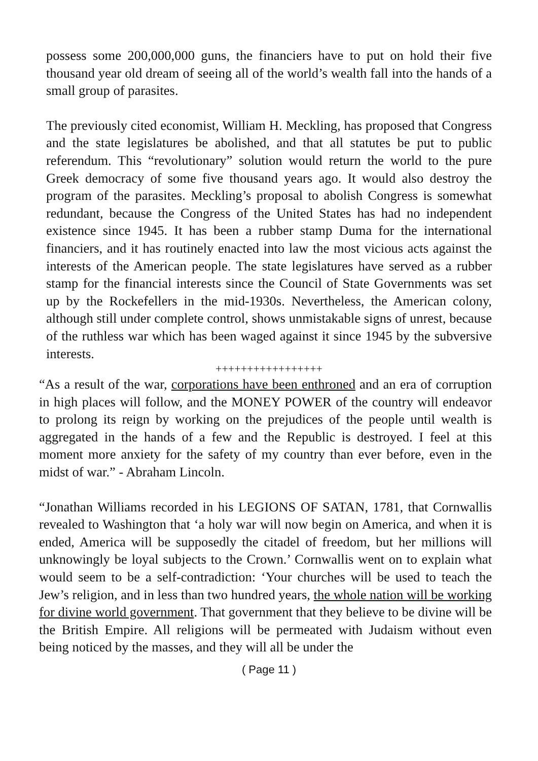possess some 200,000,000 guns, the financiers have to put on hold their five thousand year old dream of seeing all of the world’s wealth fall into the hands of a small group of parasites.
The previously cited economist, William H. Meckling, has proposed that Congress and the state legislatures be abolished, and that all statutes be put to public referendum. This “revolutionary” solution would return the world to the pure Greek democracy of some five thousand years ago. It would also destroy the program of the parasites. Meckling’s proposal to abolish Congress is somewhat redundant, because the Congress of the United States has had no independent existence since 1945. It has been a rubber stamp Duma for the international financiers, and it has routinely enacted into law the most vicious acts against the interests of the American people. The state legislatures have served as a rubber stamp for the financial interests since the Council of State Governments was set up by the Rockefellers in the mid-1930s. Nevertheless, the American colony, although still under complete control, shows unmistakable signs of unrest, because of the ruthless war which has been waged against it since 1945 by the subversive interests.
+++++++++++++++++
“As a result of the war, corporations have been enthroned and an era of corruption in high places will follow, and the MONEY POWER of the country will endeavor to prolong its reign by working on the prejudices of the people until wealth is aggregated in the hands of a few and the Republic is destroyed. I feel at this moment more anxiety for the safety of my country than ever before, even in the midst of war.” - Abraham Lincoln.
“Jonathan Williams recorded in his LEGIONS OF SATAN, 1781, that Cornwallis revealed to Washington that ‘a holy war will now begin on America, and when it is ended, America will be supposedly the citadel of freedom, but her millions will unknowingly be loyal subjects to the Crown.’ Cornwallis went on to explain what would seem to be a self-contradiction: ‘Your churches will be used to teach the Jew’s religion, and in less than two hundred years, the whole nation will be working for divine world government. That government that they believe to be divine will be the British Empire. All religions will be permeated with Judaism without even being noticed by the masses, and they will all be under the
( Page 11 )